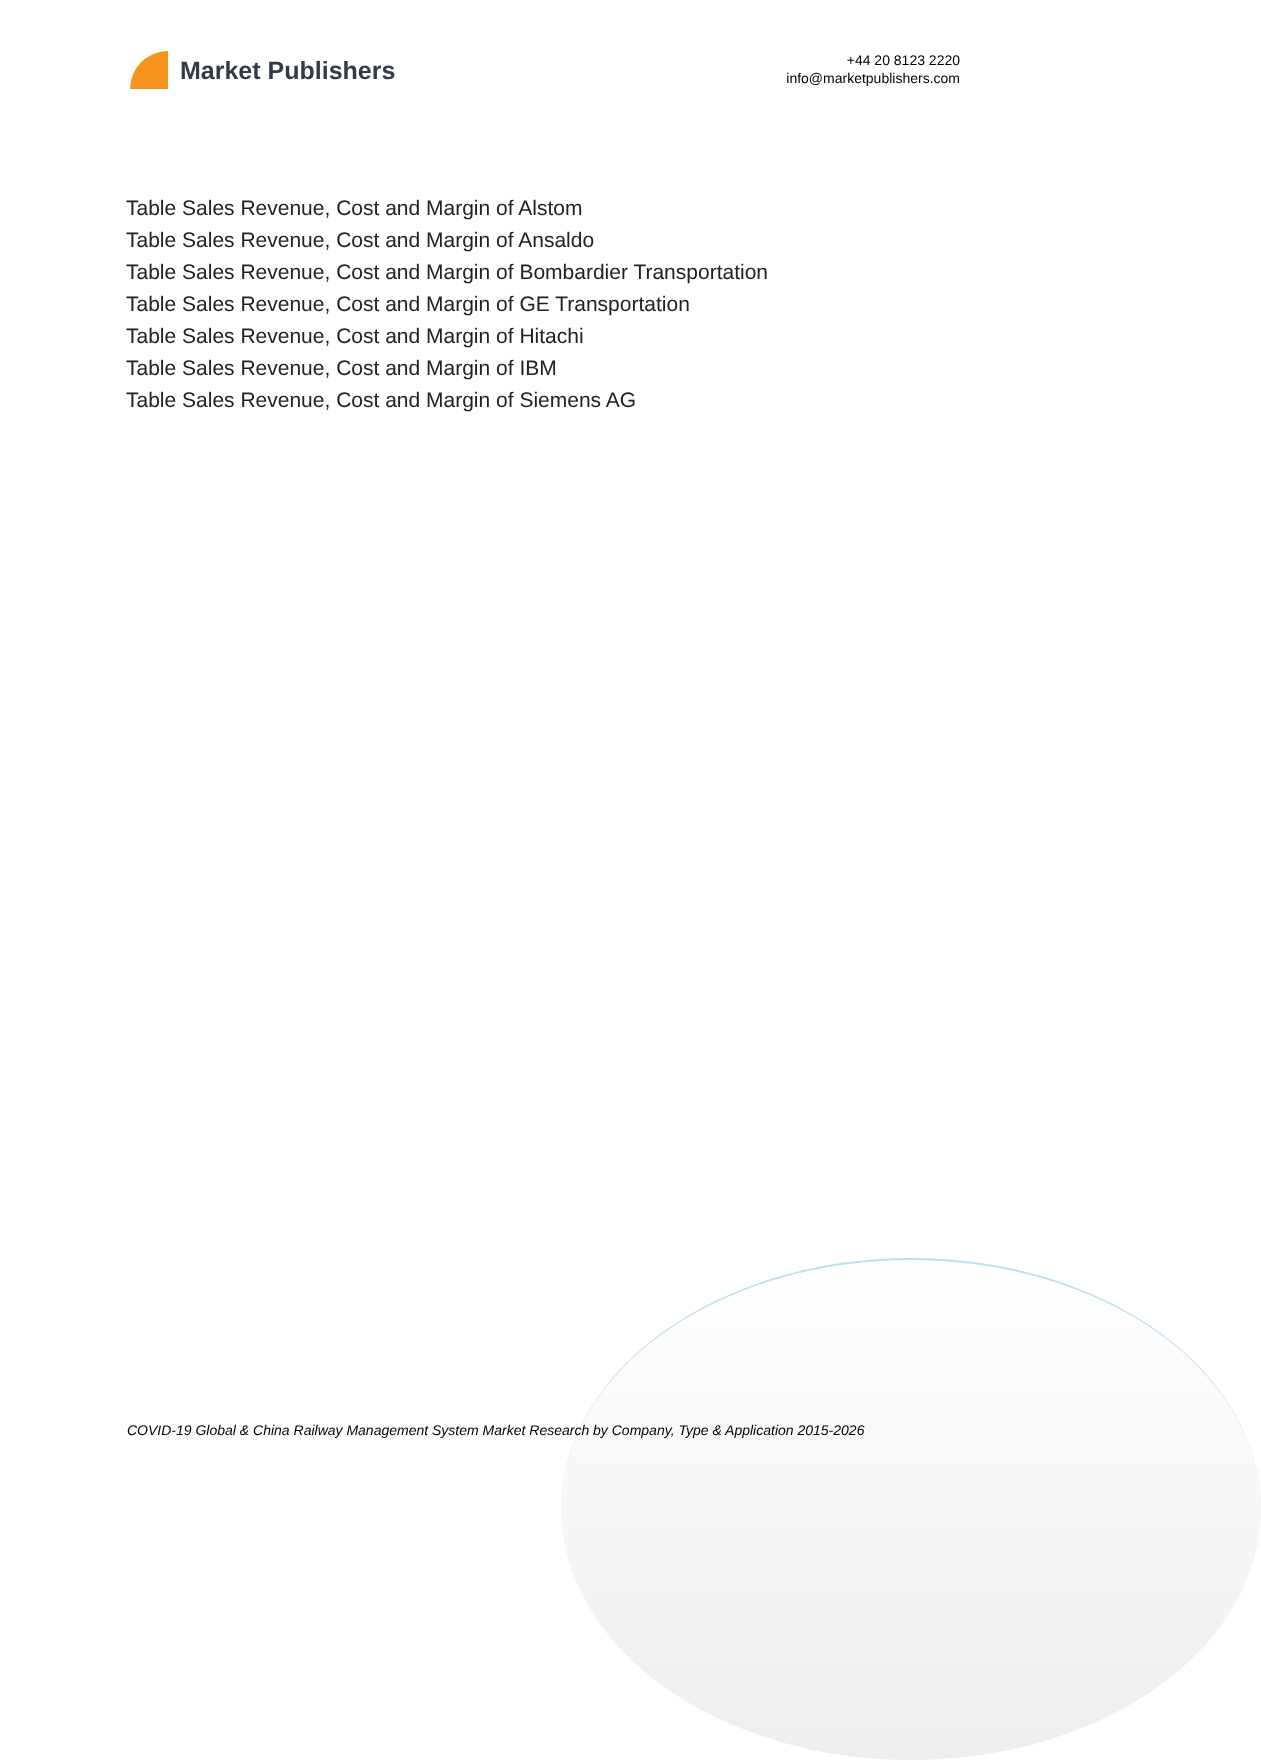Market Publishers
+44 20 8123 2220
info@marketpublishers.com
Table Sales Revenue, Cost and Margin of Alstom
Table Sales Revenue, Cost and Margin of Ansaldo
Table Sales Revenue, Cost and Margin of Bombardier Transportation
Table Sales Revenue, Cost and Margin of GE Transportation
Table Sales Revenue, Cost and Margin of Hitachi
Table Sales Revenue, Cost and Margin of IBM
Table Sales Revenue, Cost and Margin of Siemens AG
COVID-19 Global & China Railway Management System Market Research by Company, Type & Application 2015-2026